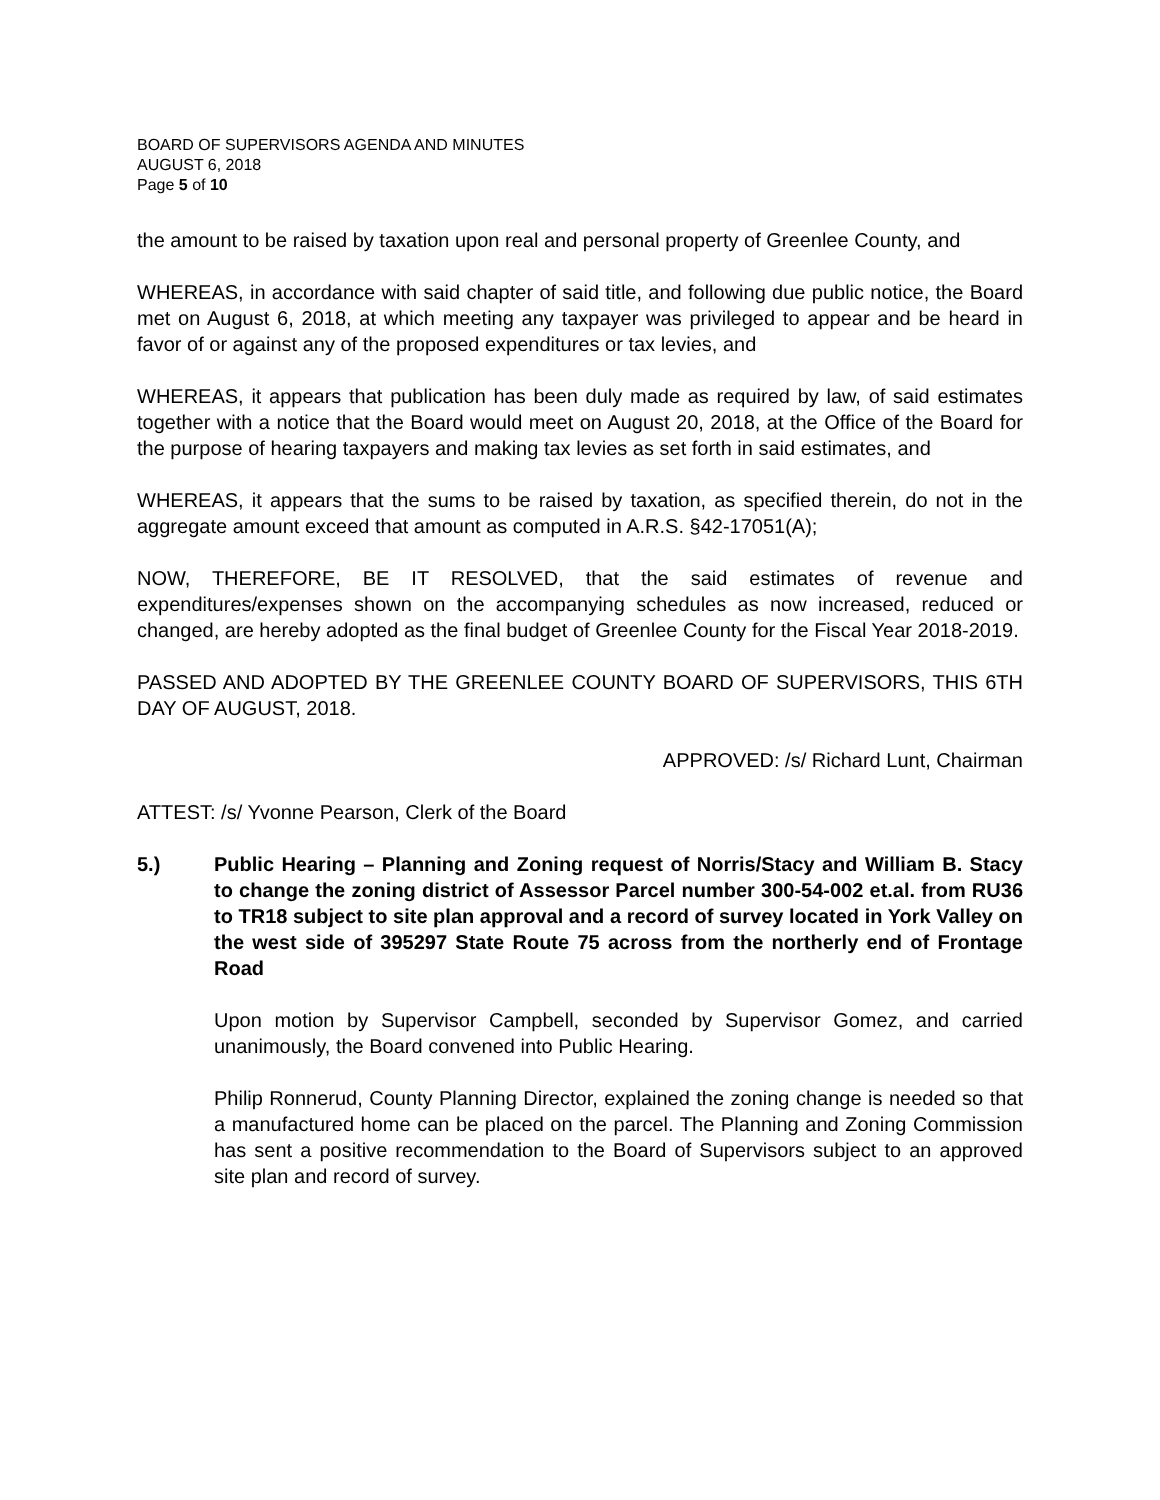BOARD OF SUPERVISORS AGENDA AND MINUTES
AUGUST 6, 2018
Page 5 of 10
the amount to be raised by taxation upon real and personal property of Greenlee County, and
WHEREAS, in accordance with said chapter of said title, and following due public notice, the Board met on August 6, 2018, at which meeting any taxpayer was privileged to appear and be heard in favor of or against any of the proposed expenditures or tax levies, and
WHEREAS, it appears that publication has been duly made as required by law, of said estimates together with a notice that the Board would meet on August 20, 2018, at the Office of the Board for the purpose of hearing taxpayers and making tax levies as set forth in said estimates, and
WHEREAS, it appears that the sums to be raised by taxation, as specified therein, do not in the aggregate amount exceed that amount as computed in A.R.S. §42-17051(A);
NOW, THEREFORE, BE IT RESOLVED, that the said estimates of revenue and expenditures/expenses shown on the accompanying schedules as now increased, reduced or changed, are hereby adopted as the final budget of Greenlee County for the Fiscal Year 2018-2019.
PASSED AND ADOPTED BY THE GREENLEE COUNTY BOARD OF SUPERVISORS, THIS 6TH DAY OF AUGUST, 2018.
APPROVED: /s/ Richard Lunt, Chairman
ATTEST: /s/ Yvonne Pearson, Clerk of the Board
5.) Public Hearing – Planning and Zoning request of Norris/Stacy and William B. Stacy to change the zoning district of Assessor Parcel number 300-54-002 et.al. from RU36 to TR18 subject to site plan approval and a record of survey located in York Valley on the west side of 395297 State Route 75 across from the northerly end of Frontage Road
Upon motion by Supervisor Campbell, seconded by Supervisor Gomez, and carried unanimously, the Board convened into Public Hearing.
Philip Ronnerud, County Planning Director, explained the zoning change is needed so that a manufactured home can be placed on the parcel. The Planning and Zoning Commission has sent a positive recommendation to the Board of Supervisors subject to an approved site plan and record of survey.